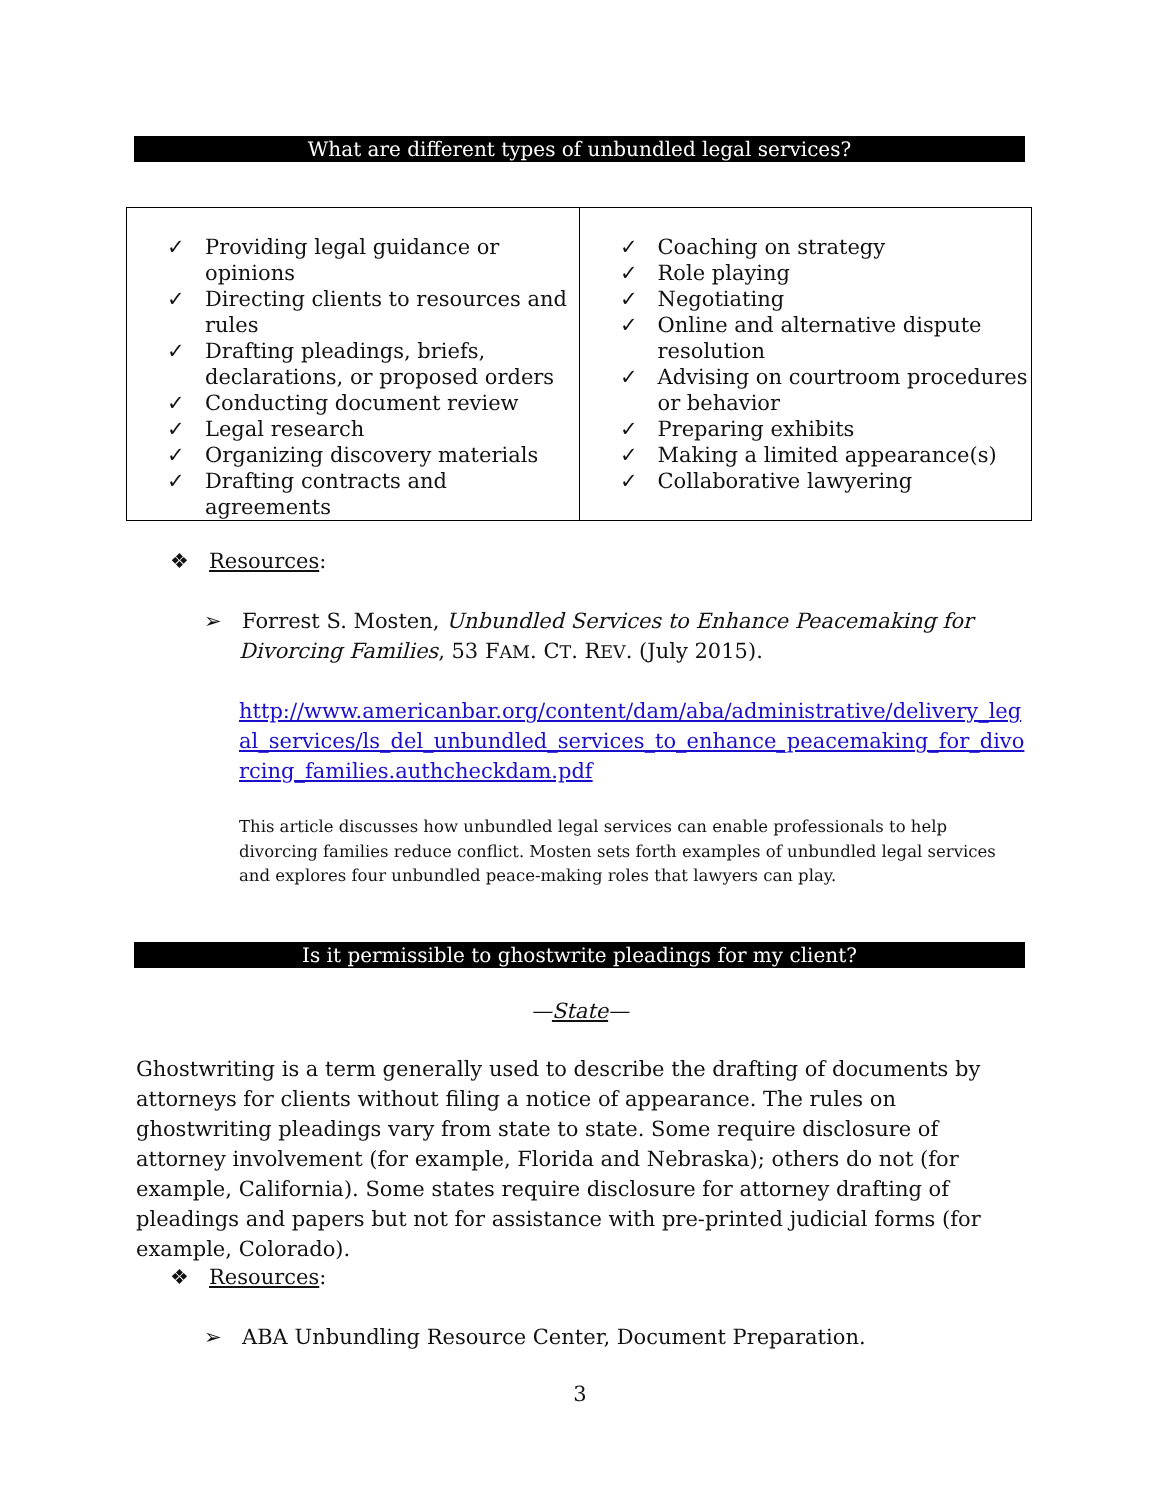What are different types of unbundled legal services?
| ✓ Providing legal guidance or opinions ✓ Directing clients to resources and rules ✓ Drafting pleadings, briefs, declarations, or proposed orders ✓ Conducting document review ✓ Legal research ✓ Organizing discovery materials ✓ Drafting contracts and agreements | ✓ Coaching on strategy ✓ Role playing ✓ Negotiating ✓ Online and alternative dispute resolution ✓ Advising on courtroom procedures or behavior ✓ Preparing exhibits ✓ Making a limited appearance(s) ✓ Collaborative lawyering |
❖ Resources:
➢ Forrest S. Mosten, Unbundled Services to Enhance Peacemaking for
Divorcing Families, 53 FAM. CT. REV. (July 2015).
http://www.americanbar.org/content/dam/aba/administrative/delivery_legal_services/ls_del_unbundled_services_to_enhance_peacemaking_for_divorcing_families.authcheckdam.pdf
This article discusses how unbundled legal services can enable professionals to help divorcing families reduce conflict. Mosten sets forth examples of unbundled legal services and explores four unbundled peace-making roles that lawyers can play.
Is it permissible to ghostwrite pleadings for my client?
—State—
Ghostwriting is a term generally used to describe the drafting of documents by attorneys for clients without filing a notice of appearance. The rules on ghostwriting pleadings vary from state to state. Some require disclosure of attorney involvement (for example, Florida and Nebraska); others do not (for example, California). Some states require disclosure for attorney drafting of pleadings and papers but not for assistance with pre-printed judicial forms (for example, Colorado).
❖ Resources:
➢ ABA Unbundling Resource Center, Document Preparation.
3